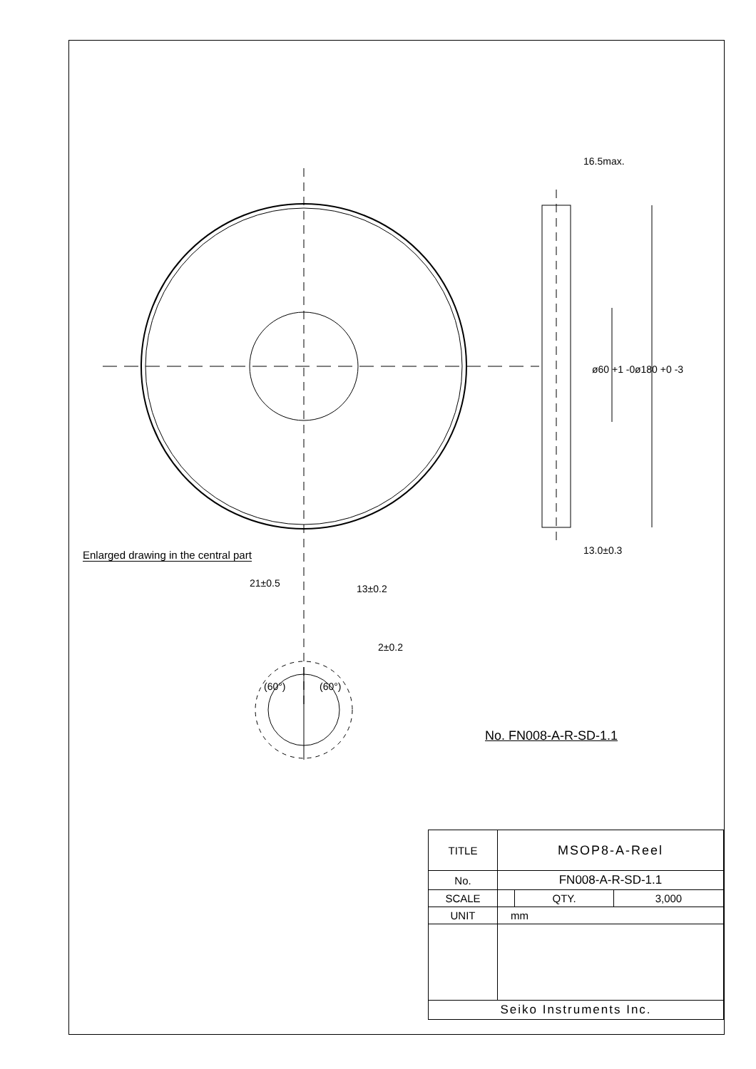16.5max.
13.0±0.3
ø60 +1 -0 ø180 +0 -3
Enlarged drawing in the central part
21±0.5 13±0.2
2±0.2
(60°) (60°)
No. FN008-A-R-SD-1.1
| TITLE | MSOP8-A-Reel | | |
| No. | FN008-A-R-SD-1.1 | | |
| SCALE | | QTY. | 3,000 |
| UNIT | mm | | |
| Seiko Instruments Inc. | | | |